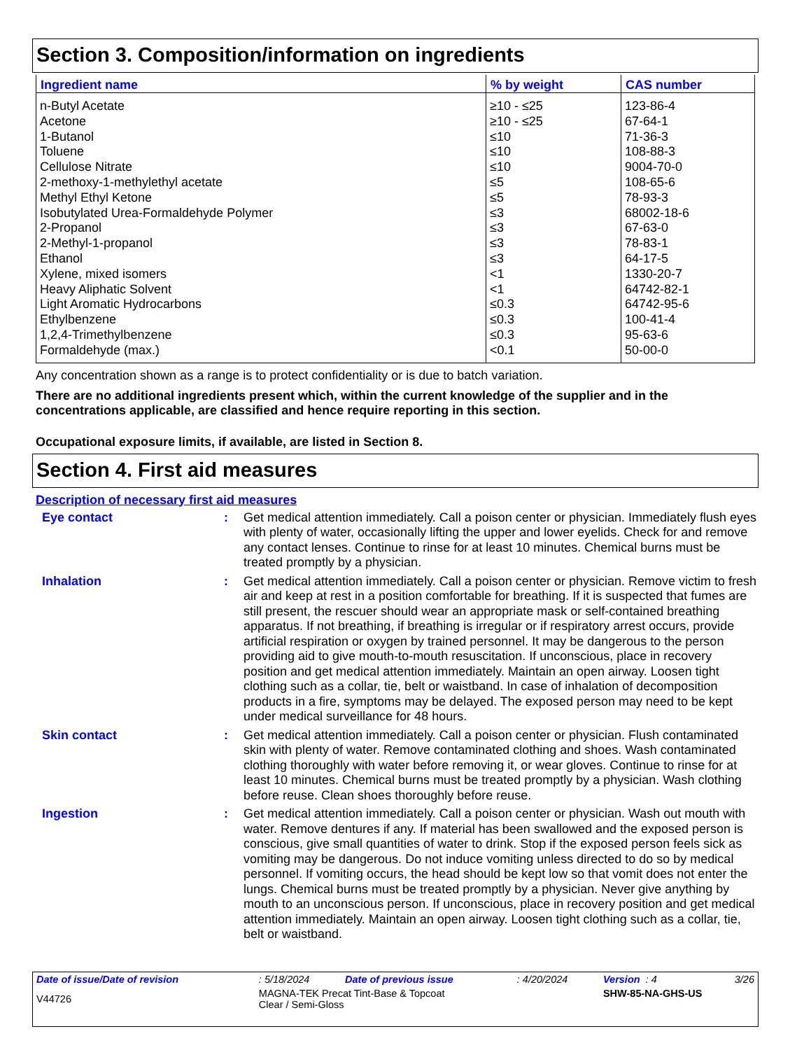Section 3. Composition/information on ingredients
| Ingredient name | % by weight | CAS number |
| --- | --- | --- |
| n-Butyl Acetate | ≥10 - ≤25 | 123-86-4 |
| Acetone | ≥10 - ≤25 | 67-64-1 |
| 1-Butanol | ≤10 | 71-36-3 |
| Toluene | ≤10 | 108-88-3 |
| Cellulose Nitrate | ≤10 | 9004-70-0 |
| 2-methoxy-1-methylethyl acetate | ≤5 | 108-65-6 |
| Methyl Ethyl Ketone | ≤5 | 78-93-3 |
| Isobutylated Urea-Formaldehyde Polymer | ≤3 | 68002-18-6 |
| 2-Propanol | ≤3 | 67-63-0 |
| 2-Methyl-1-propanol | ≤3 | 78-83-1 |
| Ethanol | ≤3 | 64-17-5 |
| Xylene, mixed isomers | <1 | 1330-20-7 |
| Heavy Aliphatic Solvent | <1 | 64742-82-1 |
| Light Aromatic Hydrocarbons | ≤0.3 | 64742-95-6 |
| Ethylbenzene | ≤0.3 | 100-41-4 |
| 1,2,4-Trimethylbenzene | ≤0.3 | 95-63-6 |
| Formaldehyde (max.) | <0.1 | 50-00-0 |
Any concentration shown as a range is to protect confidentiality or is due to batch variation.
There are no additional ingredients present which, within the current knowledge of the supplier and in the concentrations applicable, are classified and hence require reporting in this section.
Occupational exposure limits, if available, are listed in Section 8.
Section 4. First aid measures
Description of necessary first aid measures
| Eye contact | : | Get medical attention immediately. Call a poison center or physician. Immediately flush eyes with plenty of water, occasionally lifting the upper and lower eyelids. Check for and remove any contact lenses. Continue to rinse for at least 10 minutes. Chemical burns must be treated promptly by a physician. |
| Inhalation | : | Get medical attention immediately. Call a poison center or physician. Remove victim to fresh air and keep at rest in a position comfortable for breathing. If it is suspected that fumes are still present, the rescuer should wear an appropriate mask or self-contained breathing apparatus. If not breathing, if breathing is irregular or if respiratory arrest occurs, provide artificial respiration or oxygen by trained personnel. It may be dangerous to the person providing aid to give mouth-to-mouth resuscitation. If unconscious, place in recovery position and get medical attention immediately. Maintain an open airway. Loosen tight clothing such as a collar, tie, belt or waistband. In case of inhalation of decomposition products in a fire, symptoms may be delayed. The exposed person may need to be kept under medical surveillance for 48 hours. |
| Skin contact | : | Get medical attention immediately. Call a poison center or physician. Flush contaminated skin with plenty of water. Remove contaminated clothing and shoes. Wash contaminated clothing thoroughly with water before removing it, or wear gloves. Continue to rinse for at least 10 minutes. Chemical burns must be treated promptly by a physician. Wash clothing before reuse. Clean shoes thoroughly before reuse. |
| Ingestion | : | Get medical attention immediately. Call a poison center or physician. Wash out mouth with water. Remove dentures if any. If material has been swallowed and the exposed person is conscious, give small quantities of water to drink. Stop if the exposed person feels sick as vomiting may be dangerous. Do not induce vomiting unless directed to do so by medical personnel. If vomiting occurs, the head should be kept low so that vomit does not enter the lungs. Chemical burns must be treated promptly by a physician. Never give anything by mouth to an unconscious person. If unconscious, place in recovery position and get medical attention immediately. Maintain an open airway. Loosen tight clothing such as a collar, tie, belt or waistband. |
| Date of issue/Date of revision | : 5/18/2024 | Date of previous issue | : 4/20/2024 | Version : 4 | 3/26 |
| V44726 | MAGNA-TEK Precat Tint-Base & Topcoat Clear / Semi-Gloss | | | SHW-85-NA-GHS-US | |